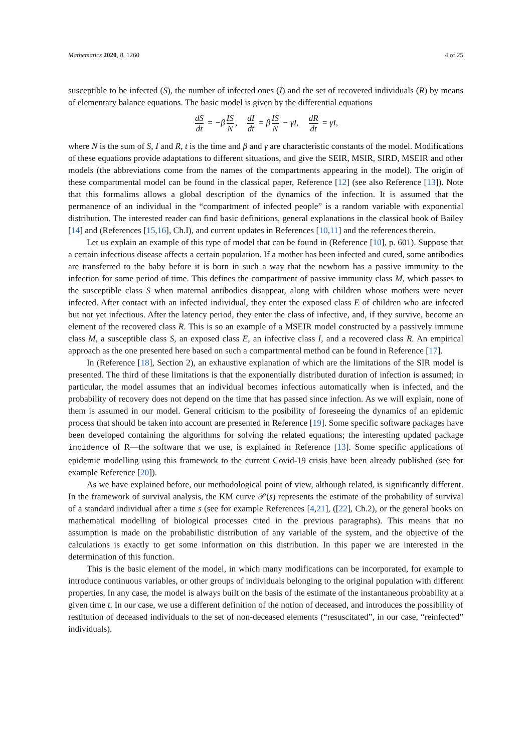Mathematics 2020, 8, 1260 4 of 25
susceptible to be infected (S), the number of infected ones (I) and the set of recovered individuals (R) by means of elementary balance equations. The basic model is given by the differential equations
dS dt = −β IS N, dI dt = β IS N − γI, dR dt = γI,
where N is the sum of S, I and R, t is the time and β and γ are characteristic constants of the model. Modifications of these equations provide adaptations to different situations, and give the SEIR, MSIR, SIRD, MSEIR and other models (the abbreviations come from the names of the compartments appearing in the model). The origin of these compartmental model can be found in the classical paper, Reference [12] (see also Reference [13]). Note that this formalims allows a global description of the dynamics of the infection. It is assumed that the permanence of an individual in the “compartment of infected people” is a random variable with exponential distribution. The interested reader can find basic definitions, general explanations in the classical book of Bailey [14] and (References [15,16], Ch.I), and current updates in References [10,11] and the references therein.
Let us explain an example of this type of model that can be found in (Reference [10], p. 601). Suppose that a certain infectious disease affects a certain population. If a mother has been infected and cured, some antibodies are transferred to the baby before it is born in such a way that the newborn has a passive immunity to the infection for some period of time. This defines the compartment of passive immunity class M, which passes to the susceptible class S when maternal antibodies disappear, along with children whose mothers were never infected. After contact with an infected individual, they enter the exposed class E of children who are infected but not yet infectious. After the latency period, they enter the class of infective, and, if they survive, become an element of the recovered class R. This is so an example of a MSEIR model constructed by a passively immune class M, a susceptible class S, an exposed class E, an infective class I, and a recovered class R. An empirical approach as the one presented here based on such a compartmental method can be found in Reference [17].
In (Reference [18], Section 2), an exhaustive explanation of which are the limitations of the SIR model is presented. The third of these limitations is that the exponentially distributed duration of infection is assumed; in particular, the model assumes that an individual becomes infectious automatically when is infected, and the probability of recovery does not depend on the time that has passed since infection. As we will explain, none of them is assumed in our model. General criticism to the posibility of foreseeing the dynamics of an epidemic process that should be taken into account are presented in Reference [19]. Some specific software packages have been developed containing the algorithms for solving the related equations; the interesting updated package incidence of R—the software that we use, is explained in Reference [13]. Some specific applications of epidemic modelling using this framework to the current Covid-19 crisis have been already published (see for example Reference [20]).
As we have explained before, our methodological point of view, although related, is significantly different. In the framework of survival analysis, the KM curve 𝒫(s) represents the estimate of the probability of survival of a standard individual after a time s (see for example References [4,21], ([22], Ch.2), or the general books on mathematical modelling of biological processes cited in the previous paragraphs). This means that no assumption is made on the probabilistic distribution of any variable of the system, and the objective of the calculations is exactly to get some information on this distribution. In this paper we are interested in the determination of this function.
This is the basic element of the model, in which many modifications can be incorporated, for example to introduce continuous variables, or other groups of individuals belonging to the original population with different properties. In any case, the model is always built on the basis of the estimate of the instantaneous probability at a given time t. In our case, we use a different definition of the notion of deceased, and introduces the possibility of restitution of deceased individuals to the set of non-deceased elements (“resuscitated”, in our case, “reinfected” individuals).